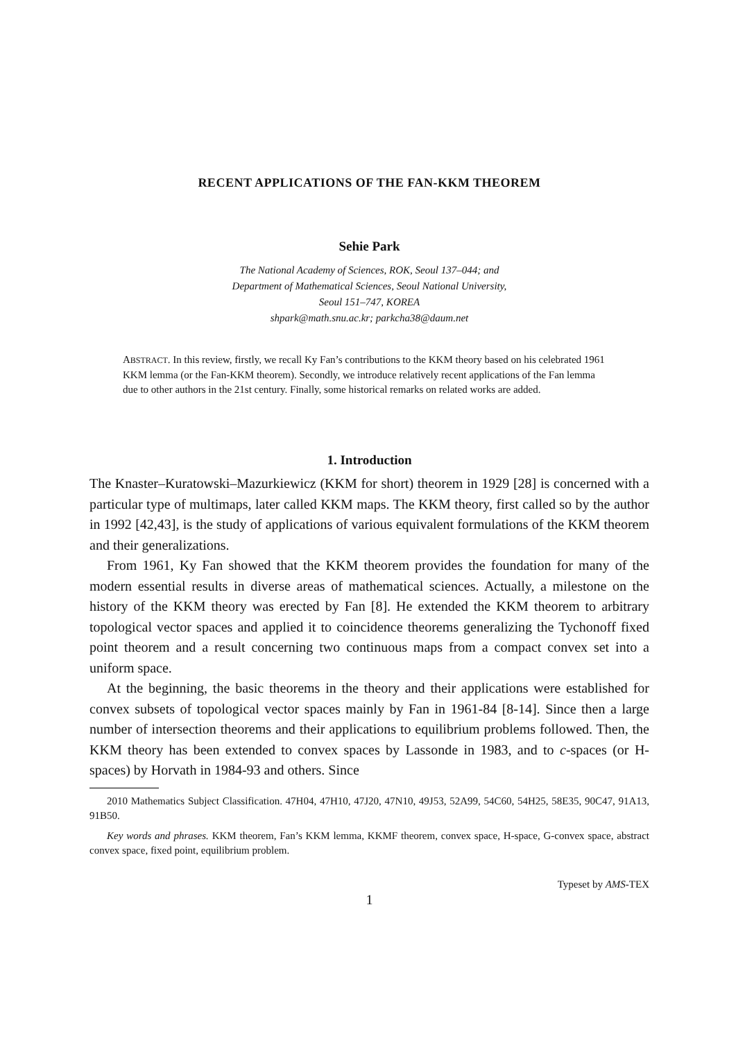RECENT APPLICATIONS OF THE FAN-KKM THEOREM
Sehie Park
The National Academy of Sciences, ROK, Seoul 137–044; and
Department of Mathematical Sciences, Seoul National University,
Seoul 151–747, KOREA
shpark@math.snu.ac.kr; parkcha38@daum.net
ABSTRACT. In this review, firstly, we recall Ky Fan’s contributions to the KKM theory based on his celebrated 1961 KKM lemma (or the Fan-KKM theorem). Secondly, we introduce relatively recent applications of the Fan lemma due to other authors in the 21st century. Finally, some historical remarks on related works are added.
1. Introduction
The Knaster–Kuratowski–Mazurkiewicz (KKM for short) theorem in 1929 [28] is concerned with a particular type of multimaps, later called KKM maps. The KKM theory, first called so by the author in 1992 [42,43], is the study of applications of various equivalent formulations of the KKM theorem and their generalizations.
From 1961, Ky Fan showed that the KKM theorem provides the foundation for many of the modern essential results in diverse areas of mathematical sciences. Actually, a milestone on the history of the KKM theory was erected by Fan [8]. He extended the KKM theorem to arbitrary topological vector spaces and applied it to coincidence theorems generalizing the Tychonoff fixed point theorem and a result concerning two continuous maps from a compact convex set into a uniform space.
At the beginning, the basic theorems in the theory and their applications were established for convex subsets of topological vector spaces mainly by Fan in 1961-84 [8-14]. Since then a large number of intersection theorems and their applications to equilibrium problems followed. Then, the KKM theory has been extended to convex spaces by Lassonde in 1983, and to c-spaces (or H-spaces) by Horvath in 1984-93 and others. Since
2010 Mathematics Subject Classification. 47H04, 47H10, 47J20, 47N10, 49J53, 52A99, 54C60, 54H25, 58E35, 90C47, 91A13, 91B50.
Key words and phrases. KKM theorem, Fan’s KKM lemma, KKMF theorem, convex space, H-space, G-convex space, abstract convex space, fixed point, equilibrium problem.
Typeset by AMS-TEX
1